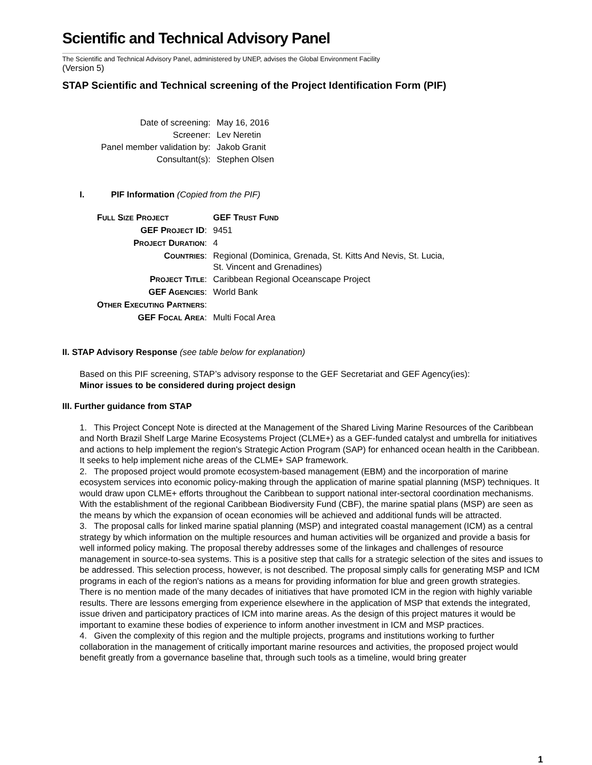Scientific and Technical Advisory Panel
The Scientific and Technical Advisory Panel, administered by UNEP, advises the Global Environment Facility
(Version 5)
STAP Scientific and Technical screening of the Project Identification Form (PIF)
| Date of screening: | May 16, 2016 |
| Screener: | Lev Neretin |
| Panel member validation by: | Jakob Granit |
| Consultant(s): | Stephen Olsen |
I. PIF Information (Copied from the PIF)
| F ULL S IZE P ROJECT | GEF T RUST F UND |
| GEF P ROJECT ID : | 9451 |
| P ROJECT D URATION : | 4 |
| C OUNTRIES : | Regional (Dominica, Grenada, St. Kitts And Nevis, St. Lucia, St. Vincent and Grenadines) |
| P ROJECT T ITLE : | Caribbean Regional Oceanscape Project |
| GEF A GENCIES : | World Bank |
| O THER E XECUTING P ARTNERS : | |
| GEF F OCAL A REA : | Multi Focal Area |
II. STAP Advisory Response (see table below for explanation)
Based on this PIF screening, STAP’s advisory response to the GEF Secretariat and GEF Agency(ies):
Minor issues to be considered during project design
III. Further guidance from STAP
1. This Project Concept Note is directed at the Management of the Shared Living Marine Resources of the Caribbean and North Brazil Shelf Large Marine Ecosystems Project (CLME+) as a GEF-funded catalyst and umbrella for initiatives and actions to help implement the region's Strategic Action Program (SAP) for enhanced ocean health in the Caribbean. It seeks to help implement niche areas of the CLME+ SAP framework.
2. The proposed project would promote ecosystem-based management (EBM) and the incorporation of marine ecosystem services into economic policy-making through the application of marine spatial planning (MSP) techniques. It would draw upon CLME+ efforts throughout the Caribbean to support national inter-sectoral coordination mechanisms. With the establishment of the regional Caribbean Biodiversity Fund (CBF), the marine spatial plans (MSP) are seen as the means by which the expansion of ocean economies will be achieved and additional funds will be attracted.
3. The proposal calls for linked marine spatial planning (MSP) and integrated coastal management (ICM) as a central strategy by which information on the multiple resources and human activities will be organized and provide a basis for well informed policy making. The proposal thereby addresses some of the linkages and challenges of resource management in source-to-sea systems. This is a positive step that calls for a strategic selection of the sites and issues to be addressed. This selection process, however, is not described. The proposal simply calls for generating MSP and ICM programs in each of the region's nations as a means for providing information for blue and green growth strategies. There is no mention made of the many decades of initiatives that have promoted ICM in the region with highly variable results. There are lessons emerging from experience elsewhere in the application of MSP that extends the integrated, issue driven and participatory practices of ICM into marine areas. As the design of this project matures it would be important to examine these bodies of experience to inform another investment in ICM and MSP practices.
4. Given the complexity of this region and the multiple projects, programs and institutions working to further collaboration in the management of critically important marine resources and activities, the proposed project would benefit greatly from a governance baseline that, through such tools as a timeline, would bring greater
1